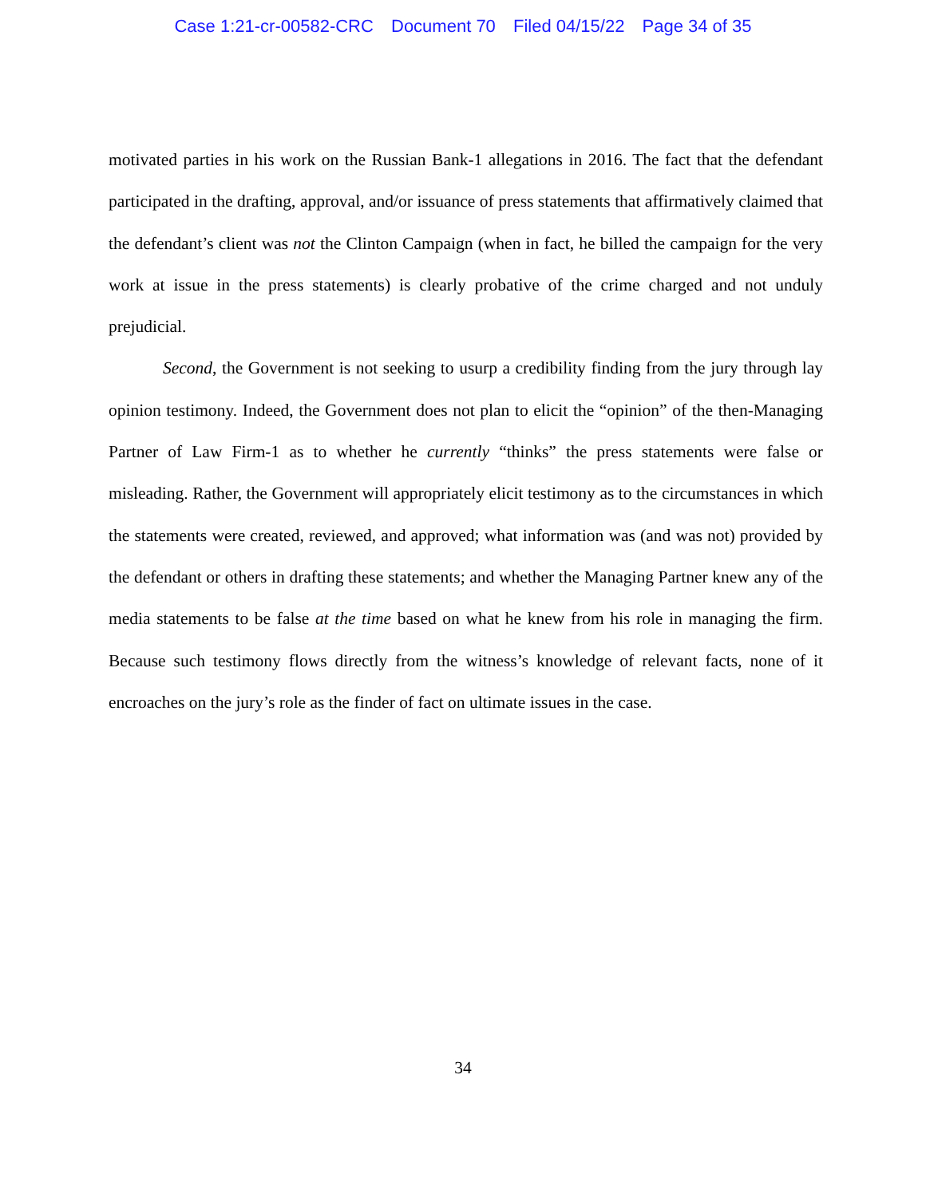Case 1:21-cr-00582-CRC Document 70 Filed 04/15/22 Page 34 of 35
motivated parties in his work on the Russian Bank-1 allegations in 2016. The fact that the defendant participated in the drafting, approval, and/or issuance of press statements that affirmatively claimed that the defendant’s client was not the Clinton Campaign (when in fact, he billed the campaign for the very work at issue in the press statements) is clearly probative of the crime charged and not unduly prejudicial.
Second, the Government is not seeking to usurp a credibility finding from the jury through lay opinion testimony. Indeed, the Government does not plan to elicit the “opinion” of the then-Managing Partner of Law Firm-1 as to whether he currently “thinks” the press statements were false or misleading. Rather, the Government will appropriately elicit testimony as to the circumstances in which the statements were created, reviewed, and approved; what information was (and was not) provided by the defendant or others in drafting these statements; and whether the Managing Partner knew any of the media statements to be false at the time based on what he knew from his role in managing the firm. Because such testimony flows directly from the witness’s knowledge of relevant facts, none of it encroaches on the jury’s role as the finder of fact on ultimate issues in the case.
34